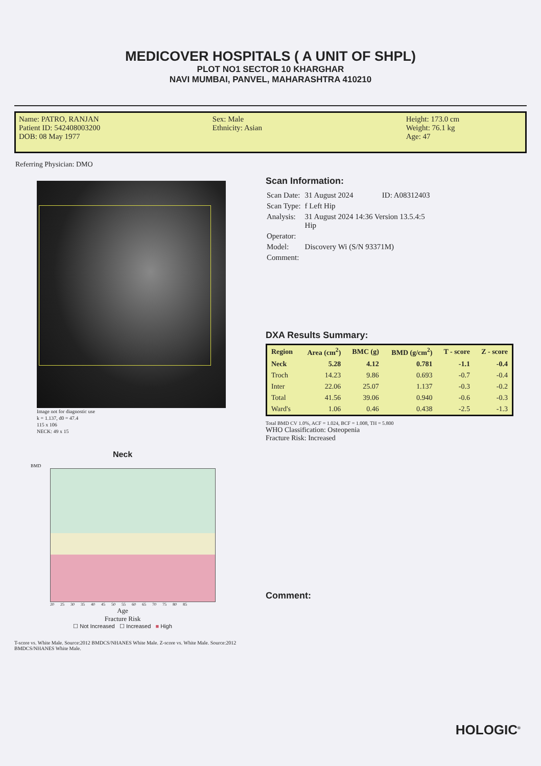MEDICOVER HOSPITALS ( A UNIT OF SHPL)
PLOT NO1 SECTOR 10 KHARGHAR
NAVI MUMBAI, PANVEL, MAHARASHTRA 410210
Name: PATRO, RANJAN
Patient ID: 542408003200
DOB: 08 May 1977
Sex: Male
Ethnicity: Asian
Height: 173.0 cm
Weight: 76.1 kg
Age: 47
Referring Physician: DMO
Image not for diagnostic use
k = 1.137, d0 = 47.4
115 x 106
NECK: 49 x 15
Neck
BMD
20 25 30 35 40 45 50 55 60 65 70 75 80 85
Age
Fracture Risk
☐ Not Increased ☐ Increased ■ High
Scan Information:
| Scan Date: | 31 August 2024 ID: A08312403 |
| Scan Type: | f Left Hip |
| Analysis: | 31 August 2024 14:36 Version 13.5.4:5 Hip |
| Operator: | |
| Model: | Discovery Wi (S/N 93371M) |
| Comment: | |
DXA Results Summary:
| Region | Area (cm<sup>2</sup>) | BMC (g) | BMD (g/cm<sup>2</sup>) | T - score | Z - score |
| --- | --- | --- | --- | --- | --- |
| Neck | 5.28 | 4.12 | 0.781 | -1.1 | -0.4 |
| Troch | 14.23 | 9.86 | 0.693 | -0.7 | -0.4 |
| Inter | 22.06 | 25.07 | 1.137 | -0.3 | -0.2 |
| Total | 41.56 | 39.06 | 0.940 | -0.6 | -0.3 |
| Ward's | 1.06 | 0.46 | 0.438 | -2.5 | -1.3 |
Total BMD CV 1.0%, ACF = 1.024, BCF = 1.008, TH = 5.800
WHO Classification: Osteopenia
Fracture Risk: Increased
Comment:
T-score vs. White Male. Source:2012 BMDCS/NHANES White Male. Z-score vs. White Male. Source:2012 BMDCS/NHANES White Male.
HOLOGIC<sup>®</sup>